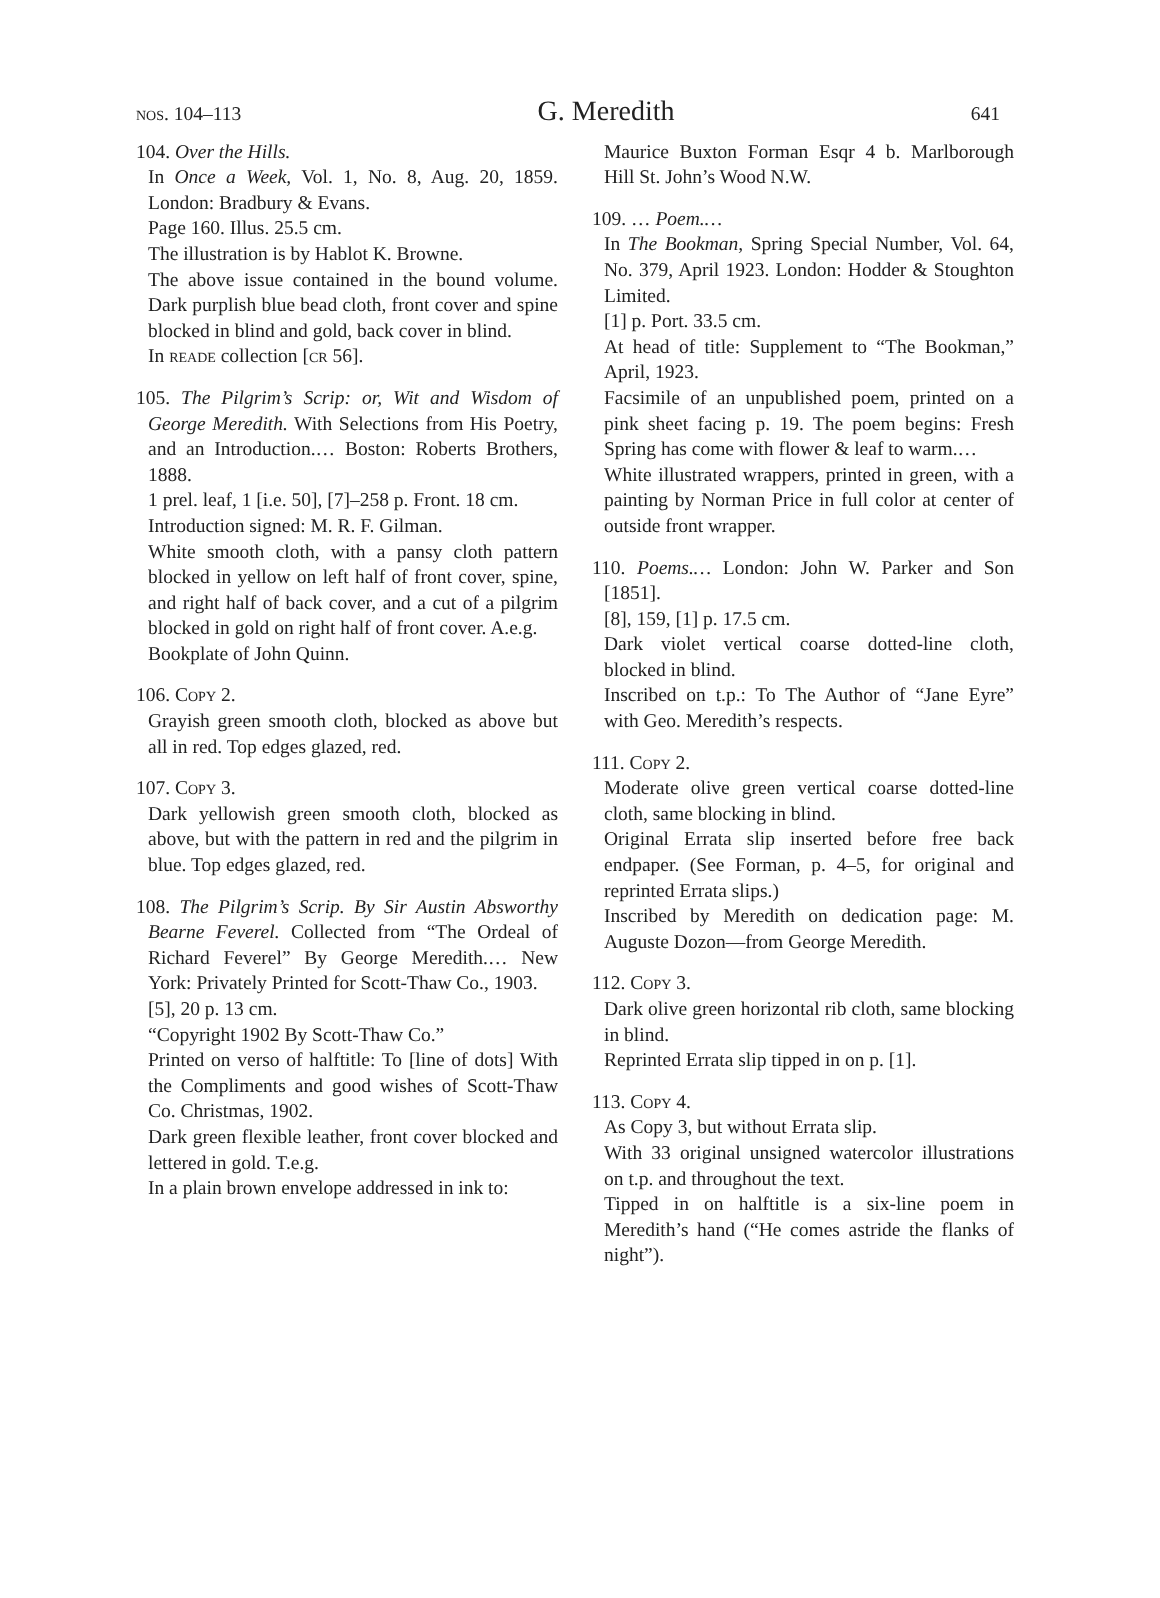nos. 104–113 G. Meredith 641
104. Over the Hills.
In Once a Week, Vol. 1, No. 8, Aug. 20, 1859. London: Bradbury & Evans.
Page 160. Illus. 25.5 cm.
The illustration is by Hablot K. Browne.
The above issue contained in the bound volume. Dark purplish blue bead cloth, front cover and spine blocked in blind and gold, back cover in blind.
In reade collection [cr 56].
105. The Pilgrim’s Scrip: or, Wit and Wisdom of George Meredith. With Selections from His Poetry, and an Introduction.… Boston: Roberts Brothers, 1888.
1 prel. leaf, 1 [i.e. 50], [7]–258 p. Front. 18 cm.
Introduction signed: M. R. F. Gilman.
White smooth cloth, with a pansy cloth pattern blocked in yellow on left half of front cover, spine, and right half of back cover, and a cut of a pilgrim blocked in gold on right half of front cover. A.e.g.
Bookplate of John Quinn.
106. Copy 2.
Grayish green smooth cloth, blocked as above but all in red. Top edges glazed, red.
107. Copy 3.
Dark yellowish green smooth cloth, blocked as above, but with the pattern in red and the pilgrim in blue. Top edges glazed, red.
108. The Pilgrim’s Scrip. By Sir Austin Absworthy Bearne Feverel. Collected from “The Ordeal of Richard Feverel” By George Meredith.… New York: Privately Printed for Scott-Thaw Co., 1903.
[5], 20 p. 13 cm.
“Copyright 1902 By Scott-Thaw Co.”
Printed on verso of halftitle: To [line of dots] With the Compliments and good wishes of Scott-Thaw Co. Christmas, 1902.
Dark green flexible leather, front cover blocked and lettered in gold. T.e.g.
In a plain brown envelope addressed in ink to:
Maurice Buxton Forman Esqr 4 b. Marlborough Hill St. John’s Wood N.W.
109. … Poem.…
In The Bookman, Spring Special Number, Vol. 64, No. 379, April 1923. London: Hodder & Stoughton Limited.
[1] p. Port. 33.5 cm.
At head of title: Supplement to “The Bookman,” April, 1923.
Facsimile of an unpublished poem, printed on a pink sheet facing p. 19. The poem begins: Fresh Spring has come with flower & leaf to warm.…
White illustrated wrappers, printed in green, with a painting by Norman Price in full color at center of outside front wrapper.
110. Poems.… London: John W. Parker and Son [1851].
[8], 159, [1] p. 17.5 cm.
Dark violet vertical coarse dotted-line cloth, blocked in blind.
Inscribed on t.p.: To The Author of “Jane Eyre” with Geo. Meredith’s respects.
111. Copy 2.
Moderate olive green vertical coarse dotted-line cloth, same blocking in blind.
Original Errata slip inserted before free back endpaper. (See Forman, p. 4–5, for original and reprinted Errata slips.)
Inscribed by Meredith on dedication page: M. Auguste Dozon—from George Meredith.
112. Copy 3.
Dark olive green horizontal rib cloth, same blocking in blind.
Reprinted Errata slip tipped in on p. [1].
113. Copy 4.
As Copy 3, but without Errata slip.
With 33 original unsigned watercolor illustrations on t.p. and throughout the text.
Tipped in on halftitle is a six-line poem in Meredith’s hand (“He comes astride the flanks of night”).